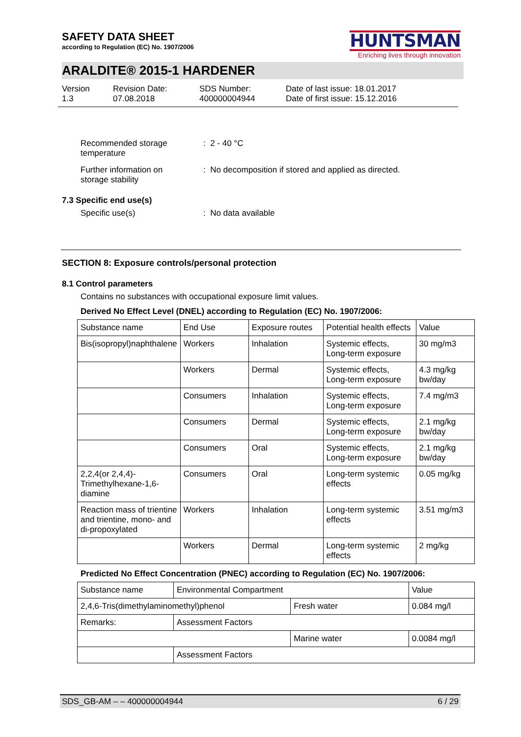SAFETY DATA SHEET
according to Regulation (EC) No. 1907/2006
HUNTSMAN
Enriching lives through innovation
ARALDITE® 2015-1 HARDENER
Version
1.3
Revision Date:
07.08.2018
SDS Number:
400000004944
Date of last issue: 18.01.2017
Date of first issue: 15.12.2016
Recommended storage
temperature
: 2 - 40 °C
Further information on
storage stability
: No decomposition if stored and applied as directed.
7.3 Specific end use(s)
Specific use(s) : No data available
SECTION 8: Exposure controls/personal protection
8.1 Control parameters
Contains no substances with occupational exposure limit values.
Derived No Effect Level (DNEL) according to Regulation (EC) No. 1907/2006:
| Substance name | End Use | Exposure routes | Potential health effects | Value |
| --- | --- | --- | --- | --- |
| Bis(isopropyl)naphthalene | Workers | Inhalation | Systemic effects, Long-term exposure | 30 mg/m3 |
| | Workers | Dermal | Systemic effects, Long-term exposure | 4.3 mg/kg bw/day |
| | Consumers | Inhalation | Systemic effects, Long-term exposure | 7.4 mg/m3 |
| | Consumers | Dermal | Systemic effects, Long-term exposure | 2.1 mg/kg bw/day |
| | Consumers | Oral | Systemic effects, Long-term exposure | 2.1 mg/kg bw/day |
| 2,2,4(or 2,4,4)-Trimethylhexane-1,6-diamine | Consumers | Oral | Long-term systemic effects | 0.05 mg/kg |
| Reaction mass of trientine and trientine, mono- and di-propoxylated | Workers | Inhalation | Long-term systemic effects | 3.51 mg/m3 |
| | Workers | Dermal | Long-term systemic effects | 2 mg/kg |
Predicted No Effect Concentration (PNEC) according to Regulation (EC) No. 1907/2006:
| Substance name | Environmental Compartment | | Value |
| --- | --- | --- | --- |
| 2,4,6-Tris(dimethylaminomethyl)phenol | | Fresh water | 0.084 mg/l |
| Remarks: | Assessment Factors | | |
| | | Marine water | 0.0084 mg/l |
| | Assessment Factors | | |
SDS_GB-AM – – 400000004944 6 / 29